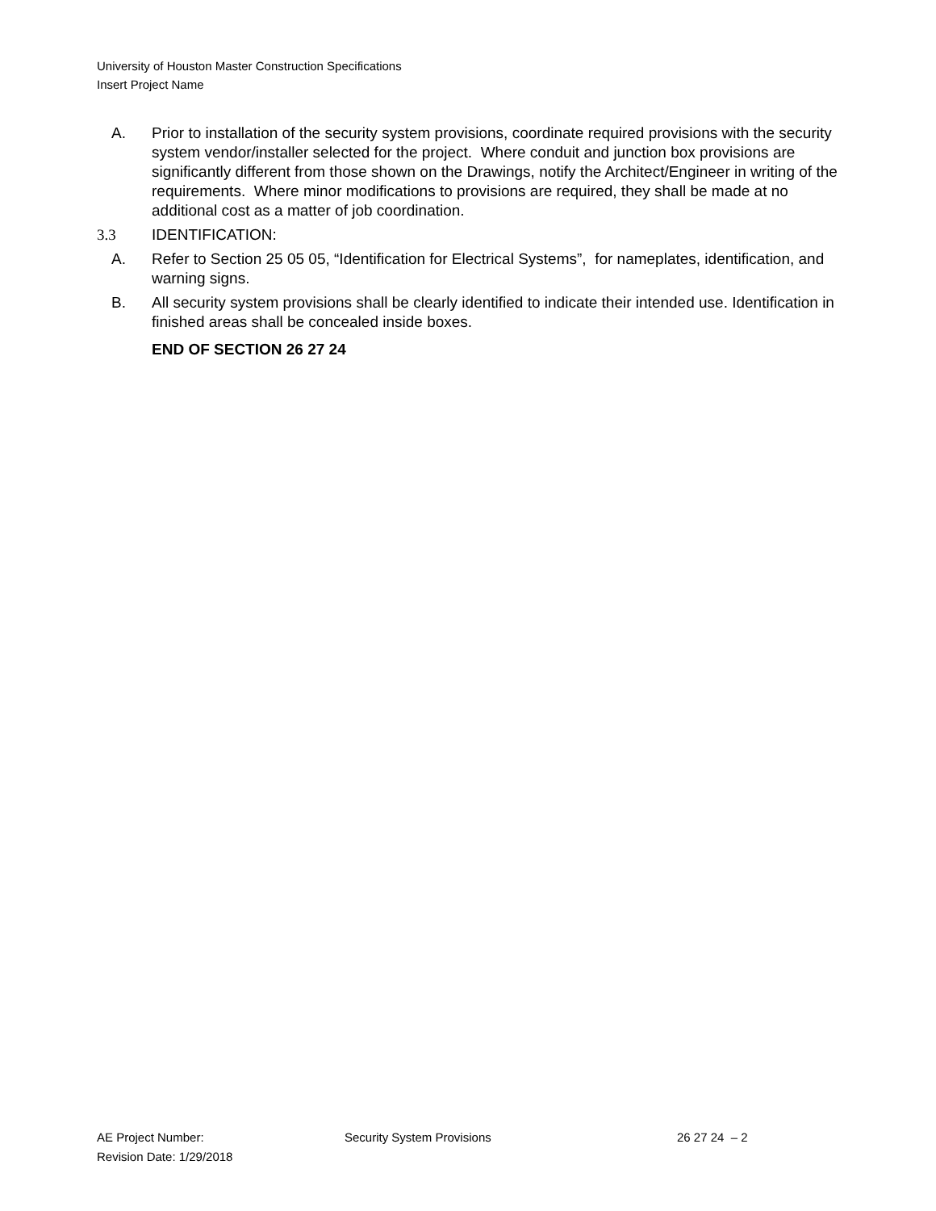University of Houston Master Construction Specifications
Insert Project Name
A. Prior to installation of the security system provisions, coordinate required provisions with the security system vendor/installer selected for the project. Where conduit and junction box provisions are significantly different from those shown on the Drawings, notify the Architect/Engineer in writing of the requirements. Where minor modifications to provisions are required, they shall be made at no additional cost as a matter of job coordination.
3.3 IDENTIFICATION:
A. Refer to Section 25 05 05, “Identification for Electrical Systems”, for nameplates, identification, and warning signs.
B. All security system provisions shall be clearly identified to indicate their intended use. Identification in finished areas shall be concealed inside boxes.
END OF SECTION 26 27 24
AE Project Number: Security System Provisions 26 27 24 – 2
Revision Date: 1/29/2018